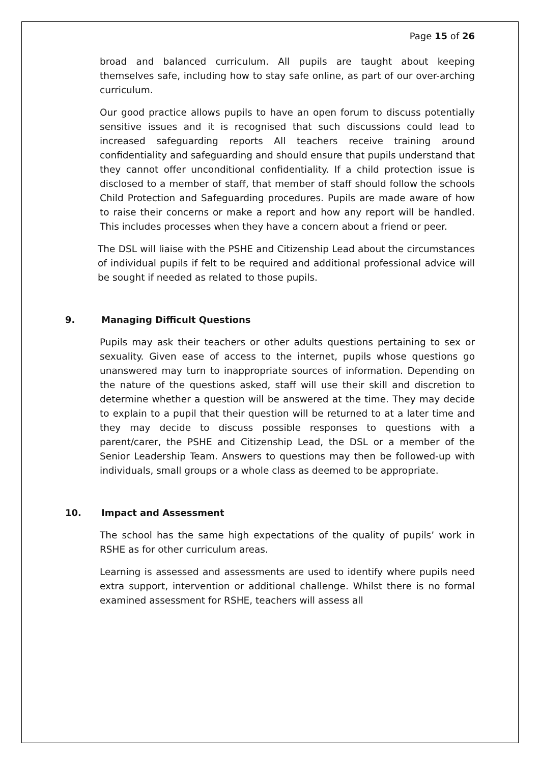Page 15 of 26
broad and balanced curriculum. All pupils are taught about keeping themselves safe, including how to stay safe online, as part of our over-arching curriculum.
Our good practice allows pupils to have an open forum to discuss potentially sensitive issues and it is recognised that such discussions could lead to increased safeguarding reports All teachers receive training around confidentiality and safeguarding and should ensure that pupils understand that they cannot offer unconditional confidentiality. If a child protection issue is disclosed to a member of staff, that member of staff should follow the schools Child Protection and Safeguarding procedures. Pupils are made aware of how to raise their concerns or make a report and how any report will be handled. This includes processes when they have a concern about a friend or peer.
The DSL will liaise with the PSHE and Citizenship Lead about the circumstances of individual pupils if felt to be required and additional professional advice will be sought if needed as related to those pupils.
9. Managing Difficult Questions
Pupils may ask their teachers or other adults questions pertaining to sex or sexuality. Given ease of access to the internet, pupils whose questions go unanswered may turn to inappropriate sources of information. Depending on the nature of the questions asked, staff will use their skill and discretion to determine whether a question will be answered at the time. They may decide to explain to a pupil that their question will be returned to at a later time and they may decide to discuss possible responses to questions with a parent/carer, the PSHE and Citizenship Lead, the DSL or a member of the Senior Leadership Team. Answers to questions may then be followed-up with individuals, small groups or a whole class as deemed to be appropriate.
10. Impact and Assessment
The school has the same high expectations of the quality of pupils’ work in RSHE as for other curriculum areas.
Learning is assessed and assessments are used to identify where pupils need extra support, intervention or additional challenge. Whilst there is no formal examined assessment for RSHE, teachers will assess all